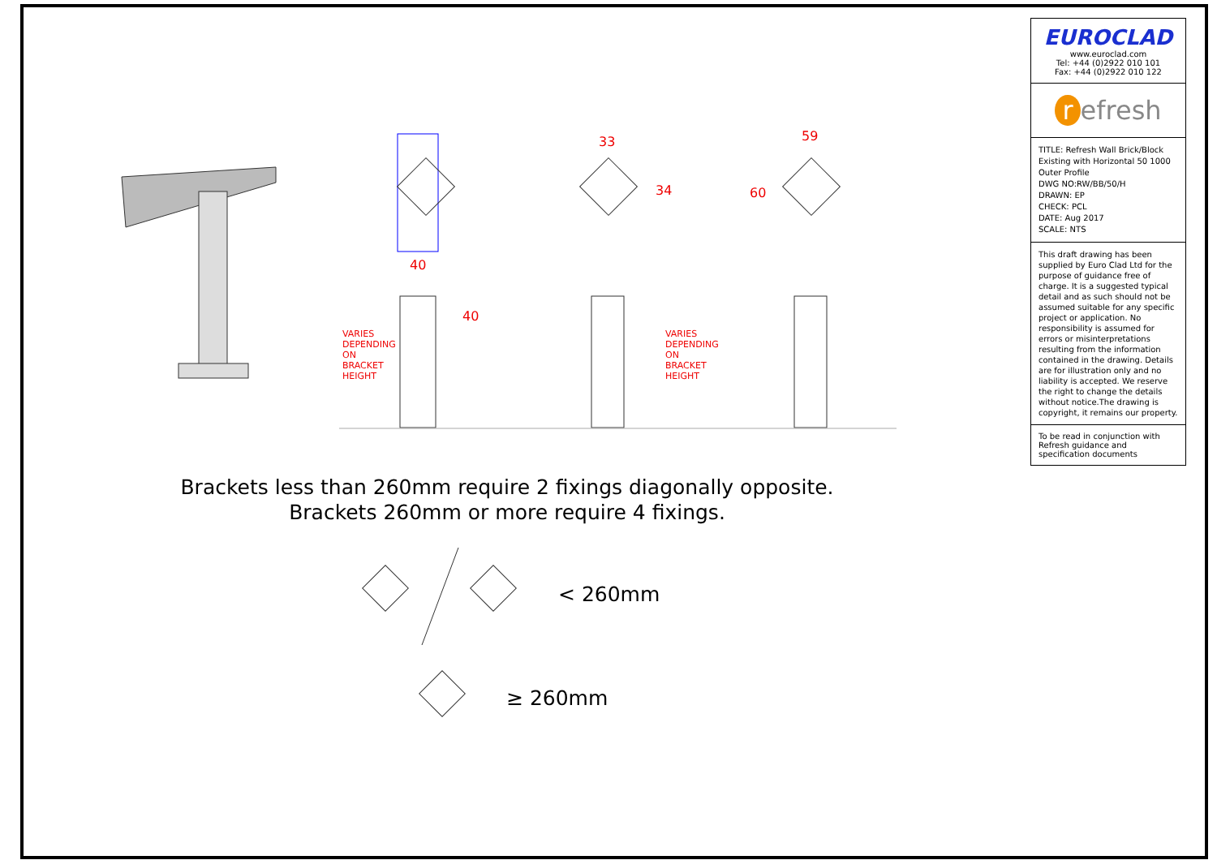33 59
34 60
40
40
VARIES DEPENDING ON BRACKET HEIGHT
VARIES DEPENDING ON BRACKET HEIGHT
Brackets less than 260mm require 2 fixings diagonally opposite.
Brackets 260mm or more require 4 fixings.
< 260mm
≥ 260mm
EUROCLAD
www.euroclad.com
Tel: +44 (0)2922 010 101
Fax: +44 (0)2922 010 122
r efresh
TITLE: Refresh Wall Brick/Block Existing with Horizontal 50 1000 Outer Profile
DWG NO:RW/BB/50/H
DRAWN: EP
CHECK: PCL
DATE: Aug 2017
SCALE: NTS
This draft drawing has been supplied by Euro Clad Ltd for the purpose of guidance free of charge. It is a suggested typical detail and as such should not be assumed suitable for any specific project or application. No responsibility is assumed for errors or misinterpretations resulting from the information contained in the drawing. Details are for illustration only and no liability is accepted. We reserve the right to change the details without notice.The drawing is copyright, it remains our property.
To be read in conjunction with Refresh guidance and specification documents